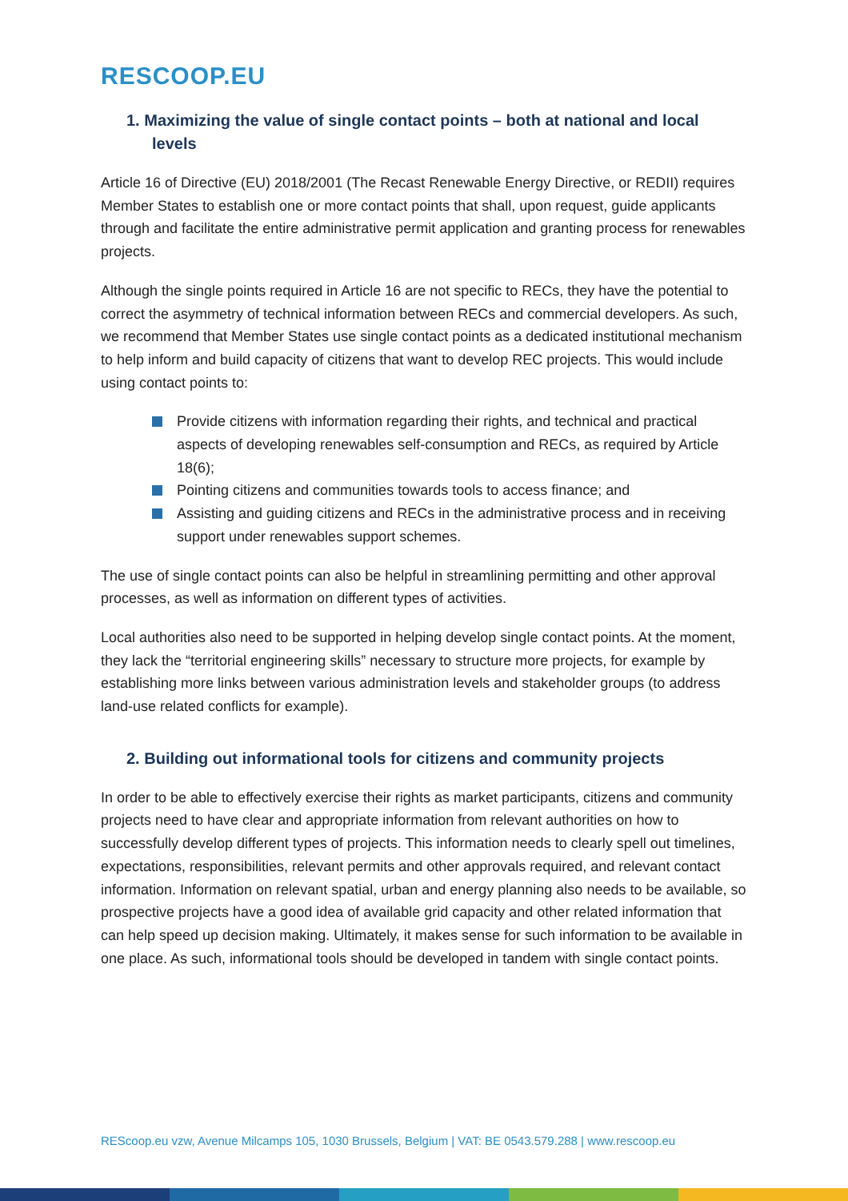RESCOOP.EU
1. Maximizing the value of single contact points – both at national and local levels
Article 16 of Directive (EU) 2018/2001 (The Recast Renewable Energy Directive, or REDII) requires Member States to establish one or more contact points that shall, upon request, guide applicants through and facilitate the entire administrative permit application and granting process for renewables projects.
Although the single points required in Article 16 are not specific to RECs, they have the potential to correct the asymmetry of technical information between RECs and commercial developers. As such, we recommend that Member States use single contact points as a dedicated institutional mechanism to help inform and build capacity of citizens that want to develop REC projects. This would include using contact points to:
Provide citizens with information regarding their rights, and technical and practical aspects of developing renewables self-consumption and RECs, as required by Article 18(6);
Pointing citizens and communities towards tools to access finance; and
Assisting and guiding citizens and RECs in the administrative process and in receiving support under renewables support schemes.
The use of single contact points can also be helpful in streamlining permitting and other approval processes, as well as information on different types of activities.
Local authorities also need to be supported in helping develop single contact points. At the moment, they lack the “territorial engineering skills” necessary to structure more projects, for example by establishing more links between various administration levels and stakeholder groups (to address land-use related conflicts for example).
2. Building out informational tools for citizens and community projects
In order to be able to effectively exercise their rights as market participants, citizens and community projects need to have clear and appropriate information from relevant authorities on how to successfully develop different types of projects. This information needs to clearly spell out timelines, expectations, responsibilities, relevant permits and other approvals required, and relevant contact information. Information on relevant spatial, urban and energy planning also needs to be available, so prospective projects have a good idea of available grid capacity and other related information that can help speed up decision making. Ultimately, it makes sense for such information to be available in one place. As such, informational tools should be developed in tandem with single contact points.
REScoop.eu vzw, Avenue Milcamps 105, 1030 Brussels, Belgium | VAT: BE 0543.579.288 | www.rescoop.eu